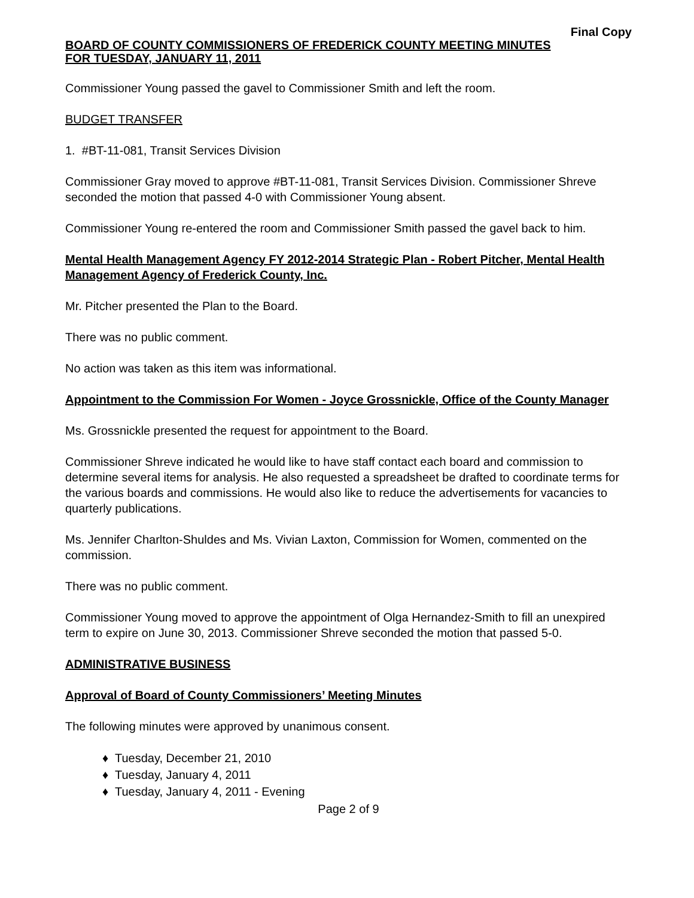Final Copy
BOARD OF COUNTY COMMISSIONERS OF FREDERICK COUNTY MEETING MINUTES
FOR TUESDAY, JANUARY 11, 2011
Commissioner Young passed the gavel to Commissioner Smith and left the room.
BUDGET TRANSFER
1. #BT-11-081, Transit Services Division
Commissioner Gray moved to approve #BT-11-081, Transit Services Division. Commissioner Shreve seconded the motion that passed 4-0 with Commissioner Young absent.
Commissioner Young re-entered the room and Commissioner Smith passed the gavel back to him.
Mental Health Management Agency FY 2012-2014 Strategic Plan - Robert Pitcher, Mental Health Management Agency of Frederick County, Inc.
Mr. Pitcher presented the Plan to the Board.
There was no public comment.
No action was taken as this item was informational.
Appointment to the Commission For Women - Joyce Grossnickle, Office of the County Manager
Ms. Grossnickle presented the request for appointment to the Board.
Commissioner Shreve indicated he would like to have staff contact each board and commission to determine several items for analysis. He also requested a spreadsheet be drafted to coordinate terms for the various boards and commissions. He would also like to reduce the advertisements for vacancies to quarterly publications.
Ms. Jennifer Charlton-Shuldes and Ms. Vivian Laxton, Commission for Women, commented on the commission.
There was no public comment.
Commissioner Young moved to approve the appointment of Olga Hernandez-Smith to fill an unexpired term to expire on June 30, 2013. Commissioner Shreve seconded the motion that passed 5-0.
ADMINISTRATIVE BUSINESS
Approval of Board of County Commissioners’ Meeting Minutes
The following minutes were approved by unanimous consent.
♦ Tuesday, December 21, 2010
♦ Tuesday, January 4, 2011
♦ Tuesday, January 4, 2011 - Evening
Page 2 of 9